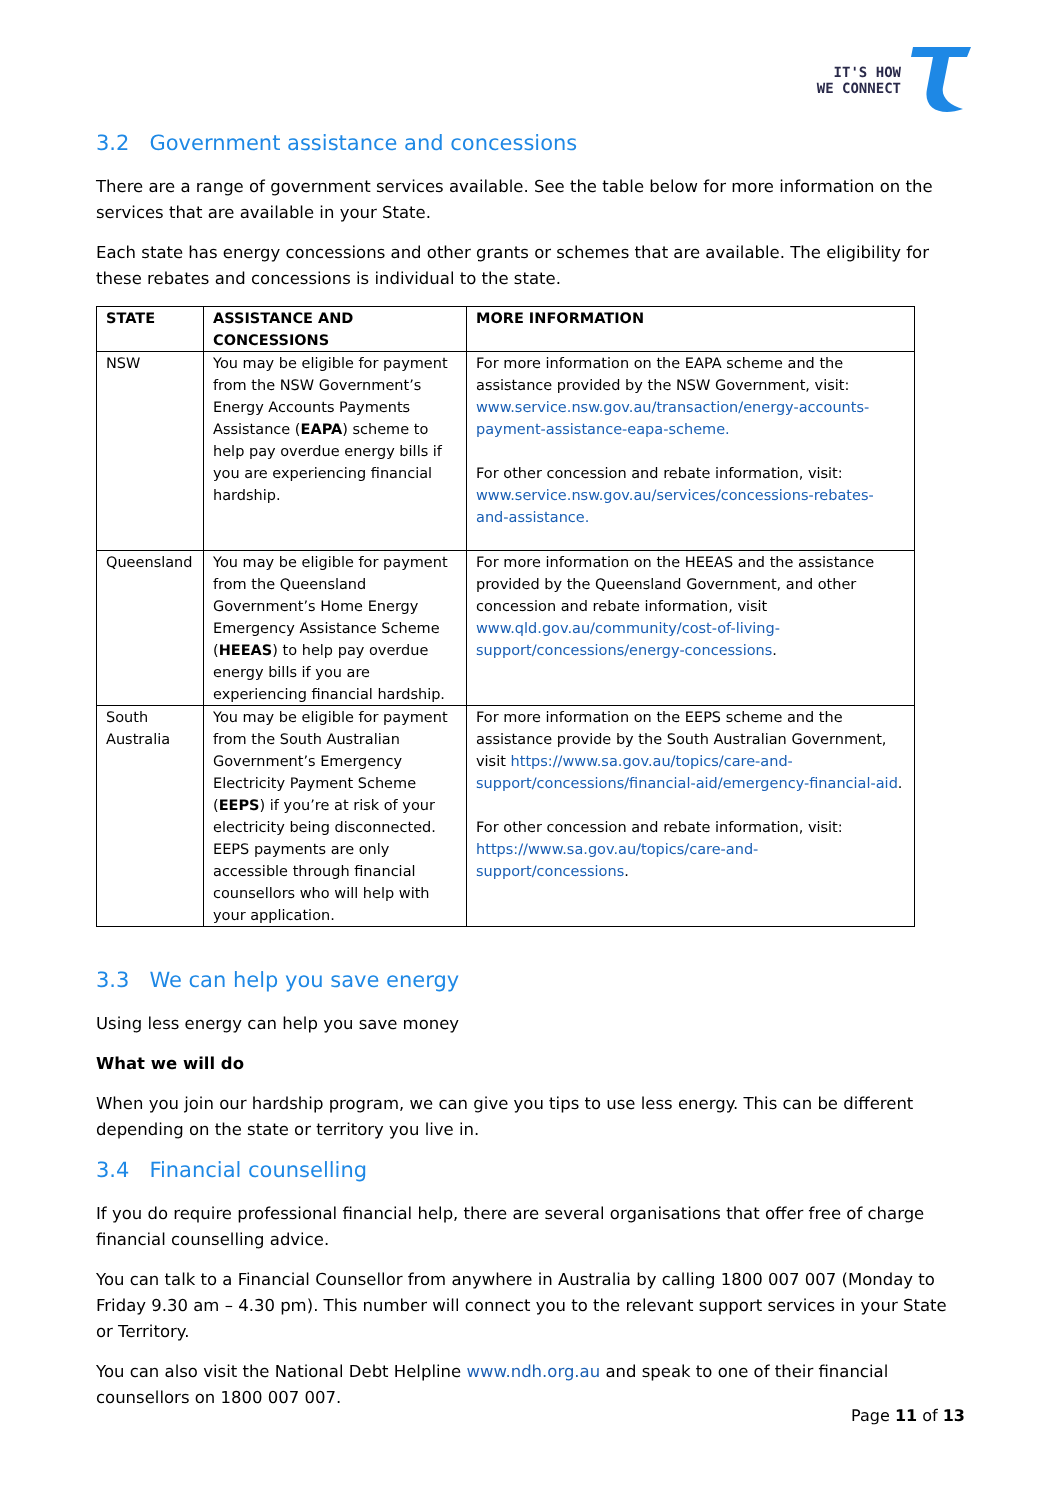IT'S HOW
WE CONNECT
3.2 Government assistance and concessions
There are a range of government services available. See the table below for more information on the services that are available in your State.
Each state has energy concessions and other grants or schemes that are available. The eligibility for these rebates and concessions is individual to the state.
| STATE | ASSISTANCE AND CONCESSIONS | MORE INFORMATION |
| --- | --- | --- |
| NSW | You may be eligible for payment from the NSW Government’s Energy Accounts Payments Assistance ( EAPA ) scheme to help pay overdue energy bills if you are experiencing financial hardship. | For more information on the EAPA scheme and the assistance provided by the NSW Government, visit: www.service.nsw.gov.au/transaction/energy-accounts-payment-assistance-eapa-scheme. For other concession and rebate information, visit: www.service.nsw.gov.au/services/concessions-rebates-and-assistance. |
| Queensland | You may be eligible for payment from the Queensland Government’s Home Energy Emergency Assistance Scheme ( HEEAS ) to help pay overdue energy bills if you are experiencing financial hardship. | For more information on the HEEAS and the assistance provided by the Queensland Government, and other concession and rebate information, visit www.qld.gov.au/community/cost-of-living-support/concessions/energy-concessions . |
| South Australia | You may be eligible for payment from the South Australian Government’s Emergency Electricity Payment Scheme ( EEPS ) if you’re at risk of your electricity being disconnected. EEPS payments are only accessible through financial counsellors who will help with your application. | For more information on the EEPS scheme and the assistance provide by the South Australian Government, visit https://www.sa.gov.au/topics/care-and-support/concessions/financial-aid/emergency-financial-aid . For other concession and rebate information, visit: https://www.sa.gov.au/topics/care-and-support/concessions . |
3.3 We can help you save energy
Using less energy can help you save money
What we will do
When you join our hardship program, we can give you tips to use less energy. This can be different depending on the state or territory you live in.
3.4 Financial counselling
If you do require professional financial help, there are several organisations that offer free of charge financial counselling advice.
You can talk to a Financial Counsellor from anywhere in Australia by calling 1800 007 007 (Monday to Friday 9.30 am – 4.30 pm). This number will connect you to the relevant support services in your State or Territory.
You can also visit the National Debt Helpline www.ndh.org.au and speak to one of their financial counsellors on 1800 007 007.
Page 11 of 13